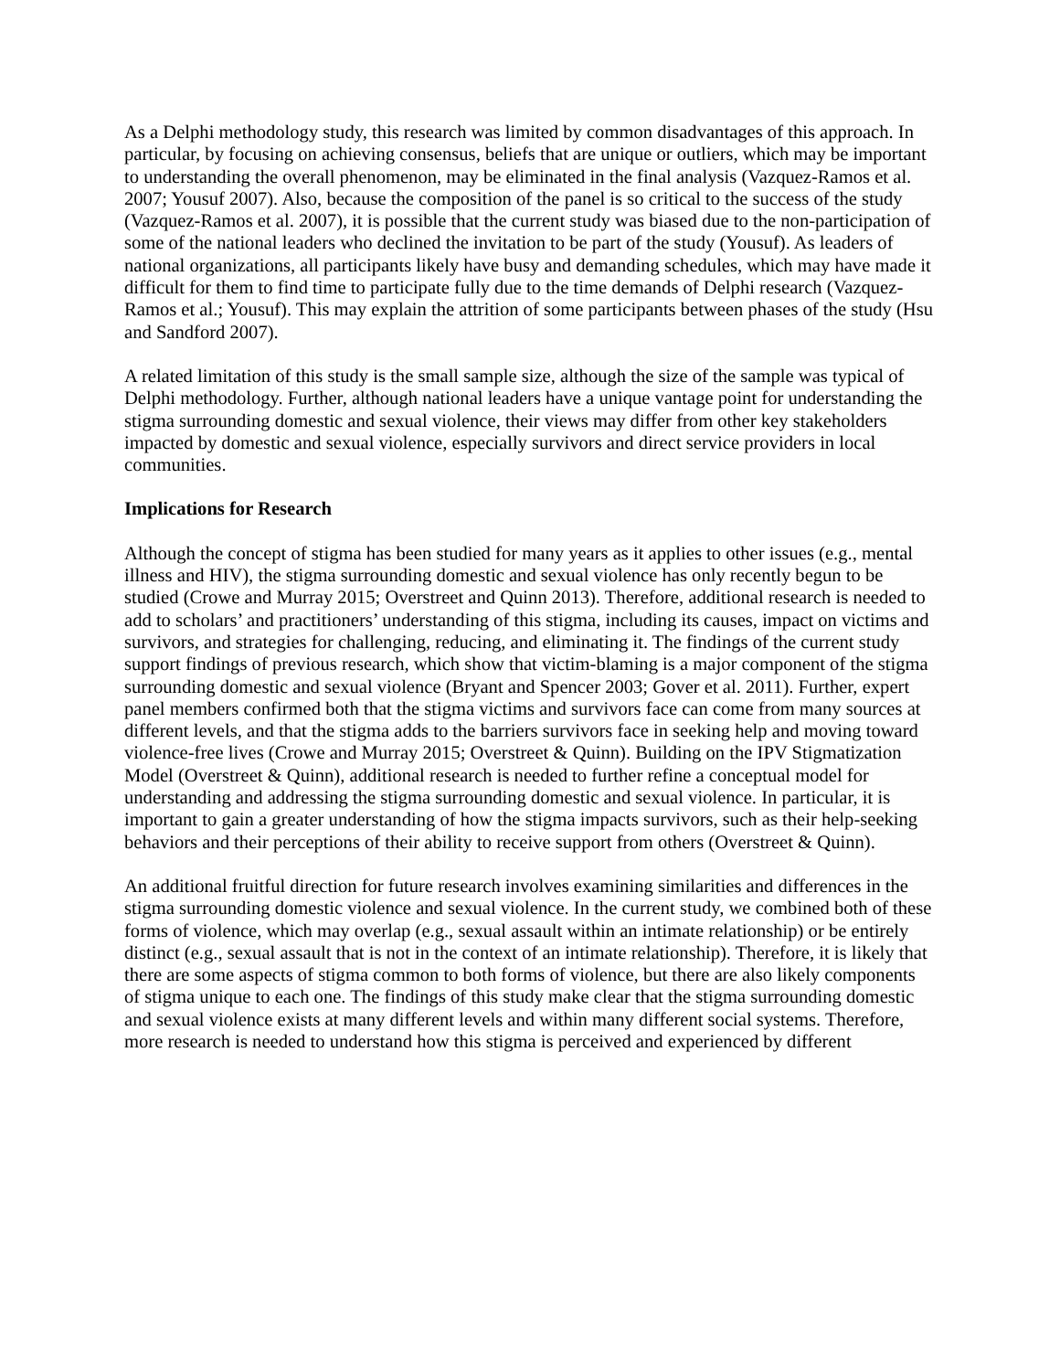As a Delphi methodology study, this research was limited by common disadvantages of this approach. In particular, by focusing on achieving consensus, beliefs that are unique or outliers, which may be important to understanding the overall phenomenon, may be eliminated in the final analysis (Vazquez-Ramos et al. 2007; Yousuf 2007). Also, because the composition of the panel is so critical to the success of the study (Vazquez-Ramos et al. 2007), it is possible that the current study was biased due to the non-participation of some of the national leaders who declined the invitation to be part of the study (Yousuf). As leaders of national organizations, all participants likely have busy and demanding schedules, which may have made it difficult for them to find time to participate fully due to the time demands of Delphi research (Vazquez-Ramos et al.; Yousuf). This may explain the attrition of some participants between phases of the study (Hsu and Sandford 2007).
A related limitation of this study is the small sample size, although the size of the sample was typical of Delphi methodology. Further, although national leaders have a unique vantage point for understanding the stigma surrounding domestic and sexual violence, their views may differ from other key stakeholders impacted by domestic and sexual violence, especially survivors and direct service providers in local communities.
Implications for Research
Although the concept of stigma has been studied for many years as it applies to other issues (e.g., mental illness and HIV), the stigma surrounding domestic and sexual violence has only recently begun to be studied (Crowe and Murray 2015; Overstreet and Quinn 2013). Therefore, additional research is needed to add to scholars’ and practitioners’ understanding of this stigma, including its causes, impact on victims and survivors, and strategies for challenging, reducing, and eliminating it. The findings of the current study support findings of previous research, which show that victim-blaming is a major component of the stigma surrounding domestic and sexual violence (Bryant and Spencer 2003; Gover et al. 2011). Further, expert panel members confirmed both that the stigma victims and survivors face can come from many sources at different levels, and that the stigma adds to the barriers survivors face in seeking help and moving toward violence-free lives (Crowe and Murray 2015; Overstreet & Quinn). Building on the IPV Stigmatization Model (Overstreet & Quinn), additional research is needed to further refine a conceptual model for understanding and addressing the stigma surrounding domestic and sexual violence. In particular, it is important to gain a greater understanding of how the stigma impacts survivors, such as their help-seeking behaviors and their perceptions of their ability to receive support from others (Overstreet & Quinn).
An additional fruitful direction for future research involves examining similarities and differences in the stigma surrounding domestic violence and sexual violence. In the current study, we combined both of these forms of violence, which may overlap (e.g., sexual assault within an intimate relationship) or be entirely distinct (e.g., sexual assault that is not in the context of an intimate relationship). Therefore, it is likely that there are some aspects of stigma common to both forms of violence, but there are also likely components of stigma unique to each one. The findings of this study make clear that the stigma surrounding domestic and sexual violence exists at many different levels and within many different social systems. Therefore, more research is needed to understand how this stigma is perceived and experienced by different